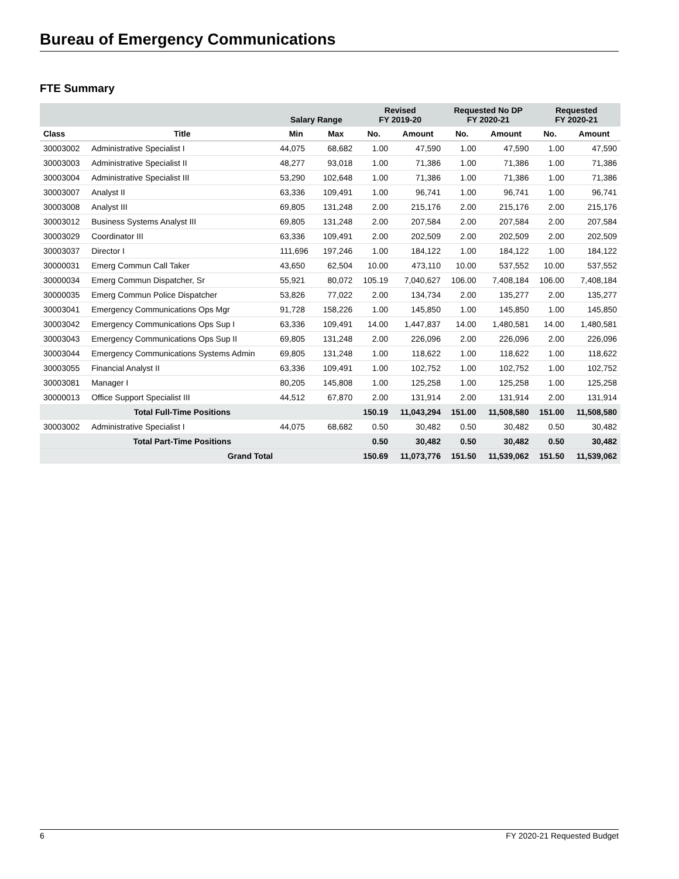Bureau of Emergency Communications
FTE Summary
| | | Salary Range | | Revised FY 2019-20 | | Requested No DP FY 2020-21 | | Requested FY 2020-21 | |
| --- | --- | --- | --- | --- | --- | --- | --- | --- | --- |
| Class | Title | Min | Max | No. | Amount | No. | Amount | No. | Amount |
| 30003002 | Administrative Specialist I | 44,075 | 68,682 | 1.00 | 47,590 | 1.00 | 47,590 | 1.00 | 47,590 |
| 30003003 | Administrative Specialist II | 48,277 | 93,018 | 1.00 | 71,386 | 1.00 | 71,386 | 1.00 | 71,386 |
| 30003004 | Administrative Specialist III | 53,290 | 102,648 | 1.00 | 71,386 | 1.00 | 71,386 | 1.00 | 71,386 |
| 30003007 | Analyst II | 63,336 | 109,491 | 1.00 | 96,741 | 1.00 | 96,741 | 1.00 | 96,741 |
| 30003008 | Analyst III | 69,805 | 131,248 | 2.00 | 215,176 | 2.00 | 215,176 | 2.00 | 215,176 |
| 30003012 | Business Systems Analyst III | 69,805 | 131,248 | 2.00 | 207,584 | 2.00 | 207,584 | 2.00 | 207,584 |
| 30003029 | Coordinator III | 63,336 | 109,491 | 2.00 | 202,509 | 2.00 | 202,509 | 2.00 | 202,509 |
| 30003037 | Director I | 111,696 | 197,246 | 1.00 | 184,122 | 1.00 | 184,122 | 1.00 | 184,122 |
| 30000031 | Emerg Commun Call Taker | 43,650 | 62,504 | 10.00 | 473,110 | 10.00 | 537,552 | 10.00 | 537,552 |
| 30000034 | Emerg Commun Dispatcher, Sr | 55,921 | 80,072 | 105.19 | 7,040,627 | 106.00 | 7,408,184 | 106.00 | 7,408,184 |
| 30000035 | Emerg Commun Police Dispatcher | 53,826 | 77,022 | 2.00 | 134,734 | 2.00 | 135,277 | 2.00 | 135,277 |
| 30003041 | Emergency Communications Ops Mgr | 91,728 | 158,226 | 1.00 | 145,850 | 1.00 | 145,850 | 1.00 | 145,850 |
| 30003042 | Emergency Communications Ops Sup I | 63,336 | 109,491 | 14.00 | 1,447,837 | 14.00 | 1,480,581 | 14.00 | 1,480,581 |
| 30003043 | Emergency Communications Ops Sup II | 69,805 | 131,248 | 2.00 | 226,096 | 2.00 | 226,096 | 2.00 | 226,096 |
| 30003044 | Emergency Communications Systems Admin | 69,805 | 131,248 | 1.00 | 118,622 | 1.00 | 118,622 | 1.00 | 118,622 |
| 30003055 | Financial Analyst II | 63,336 | 109,491 | 1.00 | 102,752 | 1.00 | 102,752 | 1.00 | 102,752 |
| 30003081 | Manager I | 80,205 | 145,808 | 1.00 | 125,258 | 1.00 | 125,258 | 1.00 | 125,258 |
| 30000013 | Office Support Specialist III | 44,512 | 67,870 | 2.00 | 131,914 | 2.00 | 131,914 | 2.00 | 131,914 |
| | Total Full-Time Positions | | | 150.19 | 11,043,294 | 151.00 | 11,508,580 | 151.00 | 11,508,580 |
| 30003002 | Administrative Specialist I | 44,075 | 68,682 | 0.50 | 30,482 | 0.50 | 30,482 | 0.50 | 30,482 |
| | Total Part-Time Positions | | | 0.50 | 30,482 | 0.50 | 30,482 | 0.50 | 30,482 |
| | Grand Total | | | 150.69 | 11,073,776 | 151.50 | 11,539,062 | 151.50 | 11,539,062 |
6 FY 2020-21 Requested Budget